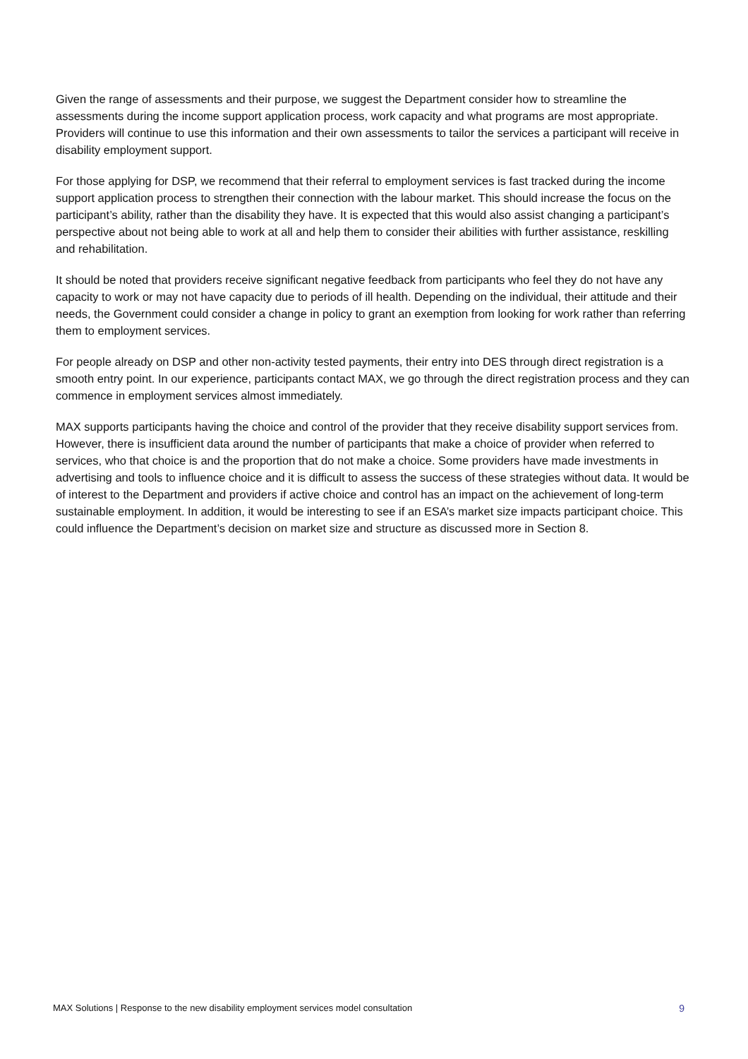Given the range of assessments and their purpose, we suggest the Department consider how to streamline the assessments during the income support application process, work capacity and what programs are most appropriate. Providers will continue to use this information and their own assessments to tailor the services a participant will receive in disability employment support.
For those applying for DSP, we recommend that their referral to employment services is fast tracked during the income support application process to strengthen their connection with the labour market. This should increase the focus on the participant’s ability, rather than the disability they have. It is expected that this would also assist changing a participant’s perspective about not being able to work at all and help them to consider their abilities with further assistance, reskilling and rehabilitation.
It should be noted that providers receive significant negative feedback from participants who feel they do not have any capacity to work or may not have capacity due to periods of ill health. Depending on the individual, their attitude and their needs, the Government could consider a change in policy to grant an exemption from looking for work rather than referring them to employment services.
For people already on DSP and other non-activity tested payments, their entry into DES through direct registration is a smooth entry point. In our experience, participants contact MAX, we go through the direct registration process and they can commence in employment services almost immediately.
MAX supports participants having the choice and control of the provider that they receive disability support services from. However, there is insufficient data around the number of participants that make a choice of provider when referred to services, who that choice is and the proportion that do not make a choice. Some providers have made investments in advertising and tools to influence choice and it is difficult to assess the success of these strategies without data. It would be of interest to the Department and providers if active choice and control has an impact on the achievement of long-term sustainable employment. In addition, it would be interesting to see if an ESA’s market size impacts participant choice. This could influence the Department’s decision on market size and structure as discussed more in Section 8.
MAX Solutions | Response to the new disability employment services model consultation 9